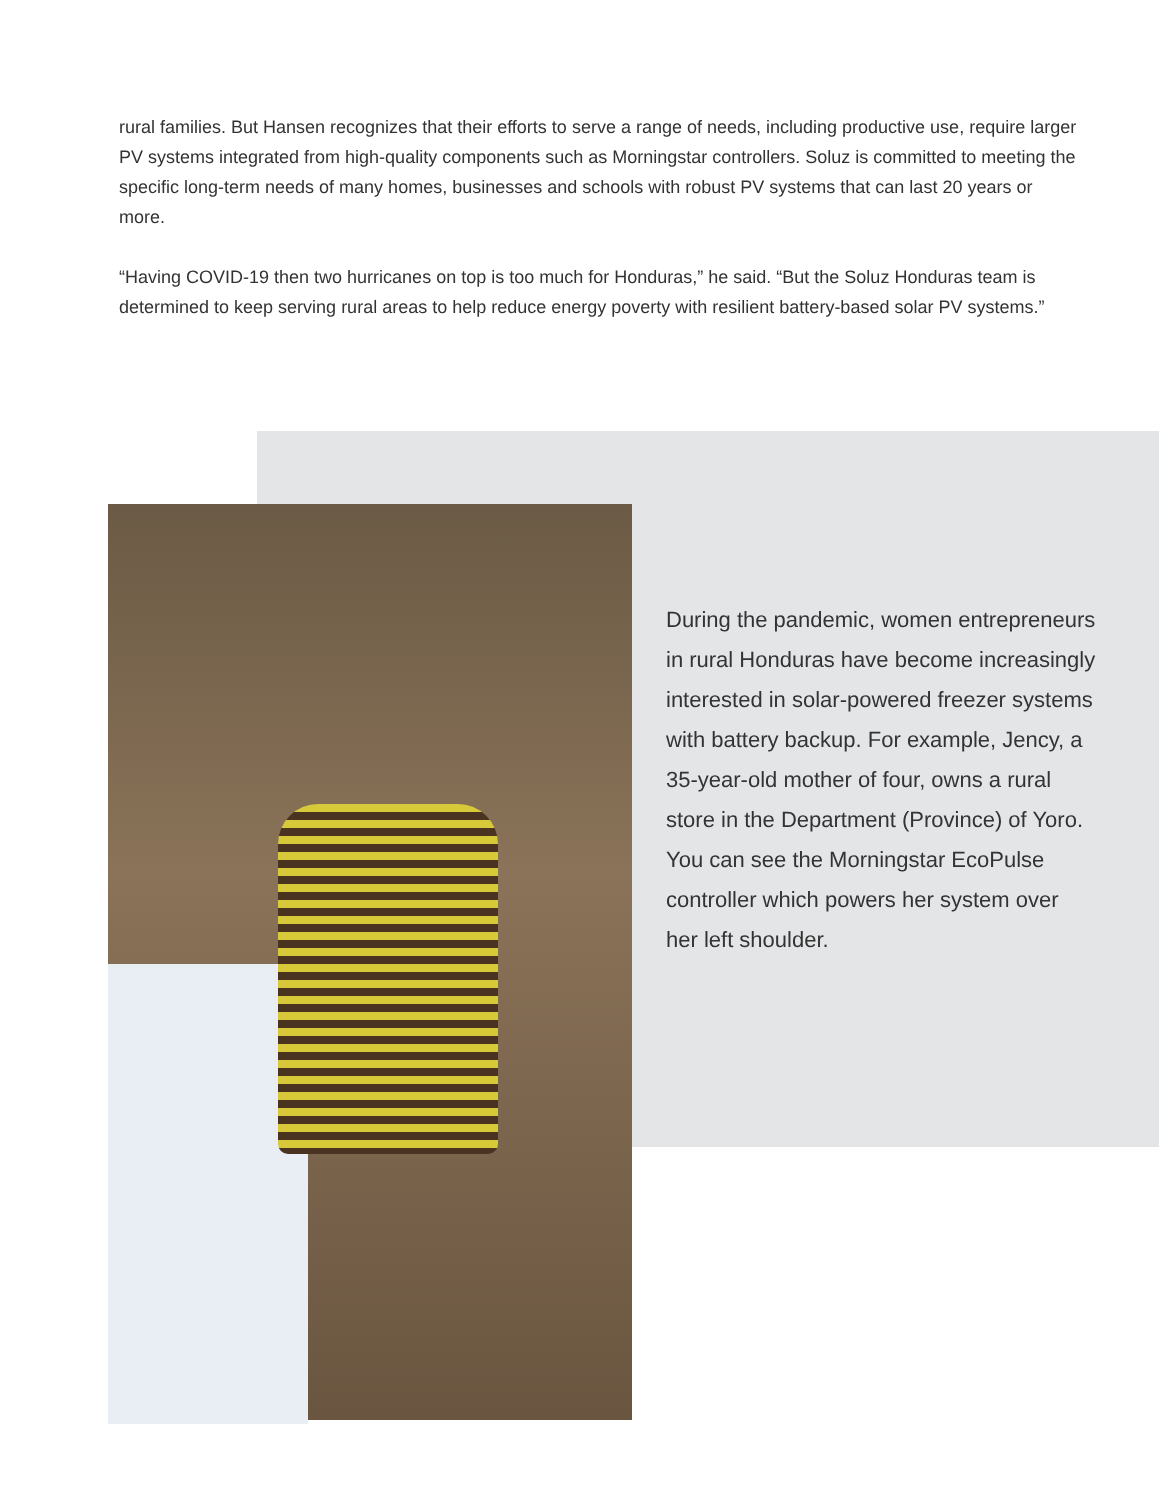rural families. But Hansen recognizes that their efforts to serve a range of needs, including productive use, require larger PV systems integrated from high-quality components such as Morningstar controllers. Soluz is committed to meeting the specific long-term needs of many homes, businesses and schools with robust PV systems that can last 20 years or more.
“Having COVID-19 then two hurricanes on top is too much for Honduras,” he said. “But the Soluz Honduras team is determined to keep serving rural areas to help reduce energy poverty with resilient battery-based solar PV systems.”
During the pandemic, women entrepreneurs in rural Honduras have become increasingly interested in solar-powered freezer systems with battery backup. For example, Jency, a 35-year-old mother of four, owns a rural store in the Department (Province) of Yoro. You can see the Morningstar EcoPulse controller which powers her system over her left shoulder.